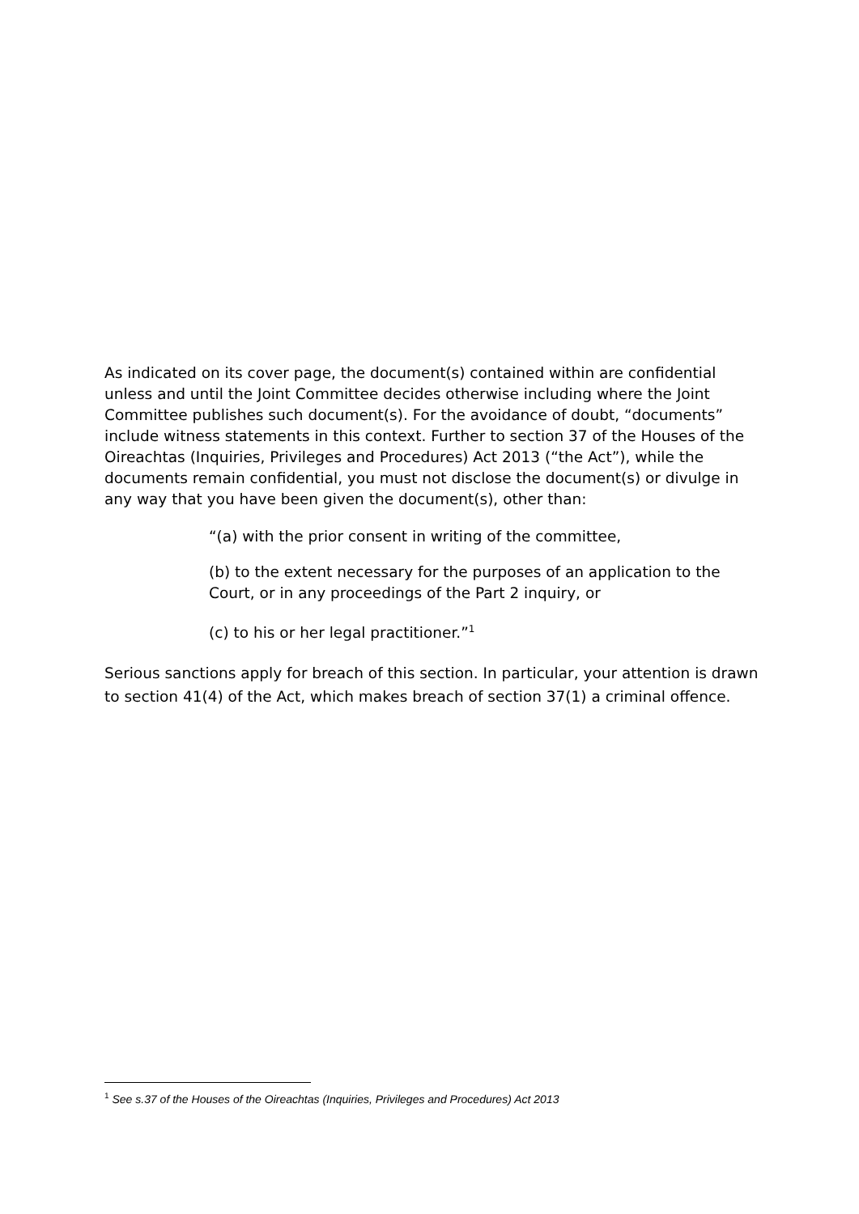As indicated on its cover page, the document(s) contained within are confidential unless and until the Joint Committee decides otherwise including where the Joint Committee publishes such document(s). For the avoidance of doubt, “documents” include witness statements in this context. Further to section 37 of the Houses of the Oireachtas (Inquiries, Privileges and Procedures) Act 2013 (“the Act”), while the documents remain confidential, you must not disclose the document(s) or divulge in any way that you have been given the document(s), other than:
“(a) with the prior consent in writing of the committee,
(b) to the extent necessary for the purposes of an application to the Court, or in any proceedings of the Part 2 inquiry, or
(c) to his or her legal practitioner.”<sup>1</sup>
Serious sanctions apply for breach of this section. In particular, your attention is drawn to section 41(4) of the Act, which makes breach of section 37(1) a criminal offence.
<sup>1</sup> See s.37 of the Houses of the Oireachtas (Inquiries, Privileges and Procedures) Act 2013